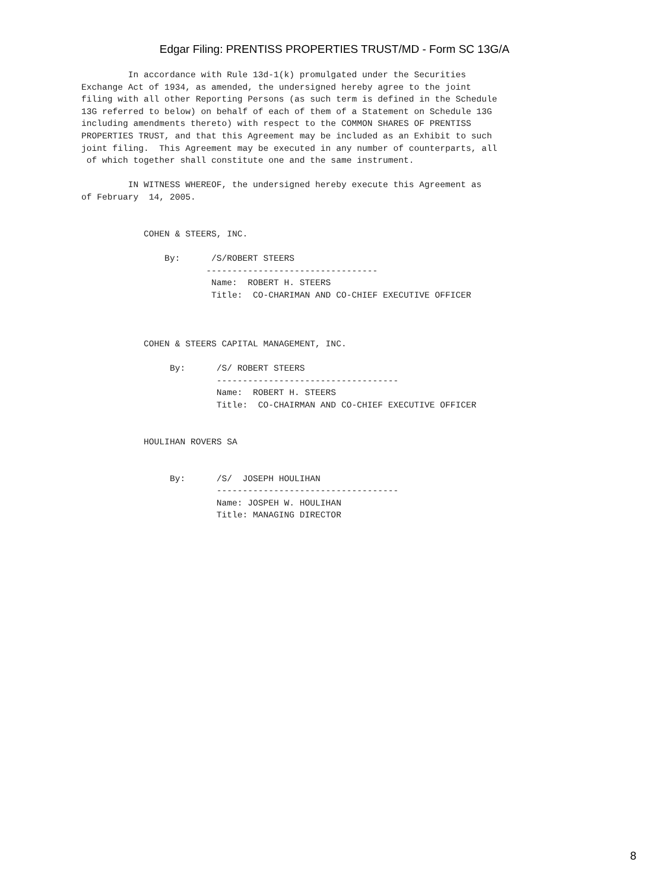Edgar Filing: PRENTISS PROPERTIES TRUST/MD - Form SC 13G/A
         In accordance with Rule 13d-1(k) promulgated under the Securities
Exchange Act of 1934, as amended, the undersigned hereby agree to the joint
filing with all other Reporting Persons (as such term is defined in the Schedule
13G referred to below) on behalf of each of them of a Statement on Schedule 13G
including amendments thereto) with respect to the COMMON SHARES OF PRENTISS
PROPERTIES TRUST, and that this Agreement may be included as an Exhibit to such
joint filing.  This Agreement may be executed in any number of counterparts, all
 of which together shall constitute one and the same instrument.

         IN WITNESS WHEREOF, the undersigned hereby execute this Agreement as
of February  14, 2005.


            COHEN & STEERS, INC.

                By:      /S/ROBERT STEERS
                        ---------------------------------
                         Name:  ROBERT H. STEERS
                         Title:  CO-CHARIMAN AND CO-CHIEF EXECUTIVE OFFICER



            COHEN & STEERS CAPITAL MANAGEMENT, INC.

                 By:      /S/ ROBERT STEERS
                          -----------------------------------
                          Name:  ROBERT H. STEERS
                          Title:  CO-CHAIRMAN AND CO-CHIEF EXECUTIVE OFFICER


            HOULIHAN ROVERS SA


                 By:      /S/  JOSEPH HOULIHAN
                          -----------------------------------
                          Name: JOSPEH W. HOULIHAN
                          Title: MANAGING DIRECTOR
8